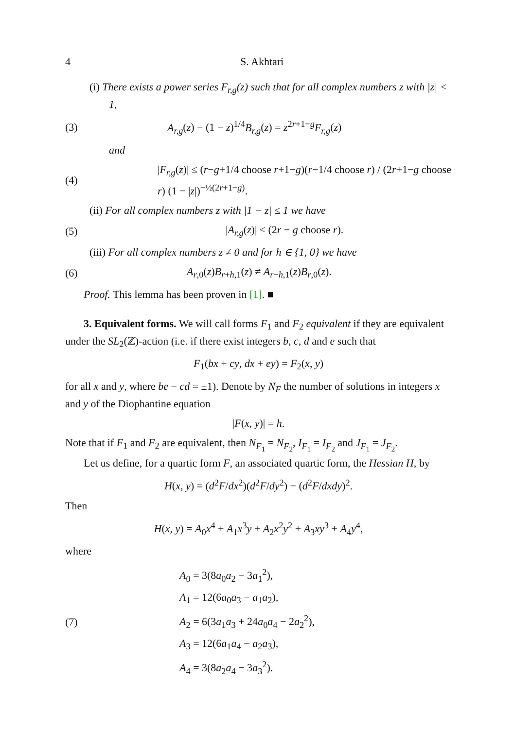4 S. Akhtari
(i) There exists a power series F<sub>r,g</sub>(z) such that for all complex numbers z with |z| < 1,
(3) A<sub>r,g</sub>(z) − (1 − z)<sup>1/4</sup>B<sub>r,g</sub>(z) = z<sup>2r+1−g</sup>F<sub>r,g</sub>(z)
and
(4) |F<sub>r,g</sub>(z)| ≤ (r−g+1/4 choose r+1−g)(r−1/4 choose r) / (2r+1−g choose r) (1 − |z|)<sup>−½(2r+1−g)</sup>.
(ii) For all complex numbers z with |1 − z| ≤ 1 we have
(5) |A<sub>r,g</sub>(z)| ≤ (2r − g choose r).
(iii) For all complex numbers z ≠ 0 and for h ∈ {1, 0} we have
(6) A<sub>r,0</sub>(z)B<sub>r+h,1</sub>(z) ≠ A<sub>r+h,1</sub>(z)B<sub>r,0</sub>(z).
Proof. This lemma has been proven in [1]. ■
3. Equivalent forms. We will call forms F<sub>1</sub> and F<sub>2</sub> equivalent if they are equivalent under the SL<sub>2</sub>(ℤ)-action (i.e. if there exist integers b, c, d and e such that
F<sub>1</sub>(bx + cy, dx + ey) = F<sub>2</sub>(x, y)
for all x and y, where be − cd = ±1). Denote by N<sub>F</sub> the number of solutions in integers x and y of the Diophantine equation
|F(x, y)| = h.
Note that if F<sub>1</sub> and F<sub>2</sub> are equivalent, then N<sub>F<sub>1</sub></sub> = N<sub>F<sub>2</sub></sub>, I<sub>F<sub>1</sub></sub> = I<sub>F<sub>2</sub></sub> and J<sub>F<sub>1</sub></sub> = J<sub>F<sub>2</sub></sub>.
Let us define, for a quartic form F, an associated quartic form, the Hessian H, by
H(x, y) = (d<sup>2</sup>F/dx<sup>2</sup>)(d<sup>2</sup>F/dy<sup>2</sup>) − (d<sup>2</sup>F/dxdy)<sup>2</sup>.
Then
H(x, y) = A<sub>0</sub>x<sup>4</sup> + A<sub>1</sub>x<sup>3</sup>y + A<sub>2</sub>x<sup>2</sup>y<sup>2</sup> + A<sub>3</sub>xy<sup>3</sup> + A<sub>4</sub>y<sup>4</sup>,
where
(7)
A<sub>0</sub> = 3(8a<sub>0</sub>a<sub>2</sub> − 3a<sub>1</sub><sup>2</sup>),
A<sub>1</sub> = 12(6a<sub>0</sub>a<sub>3</sub> − a<sub>1</sub>a<sub>2</sub>),
A<sub>2</sub> = 6(3a<sub>1</sub>a<sub>3</sub> + 24a<sub>0</sub>a<sub>4</sub> − 2a<sub>2</sub><sup>2</sup>),
A<sub>3</sub> = 12(6a<sub>1</sub>a<sub>4</sub> − a<sub>2</sub>a<sub>3</sub>),
A<sub>4</sub> = 3(8a<sub>2</sub>a<sub>4</sub> − 3a<sub>3</sub><sup>2</sup>).